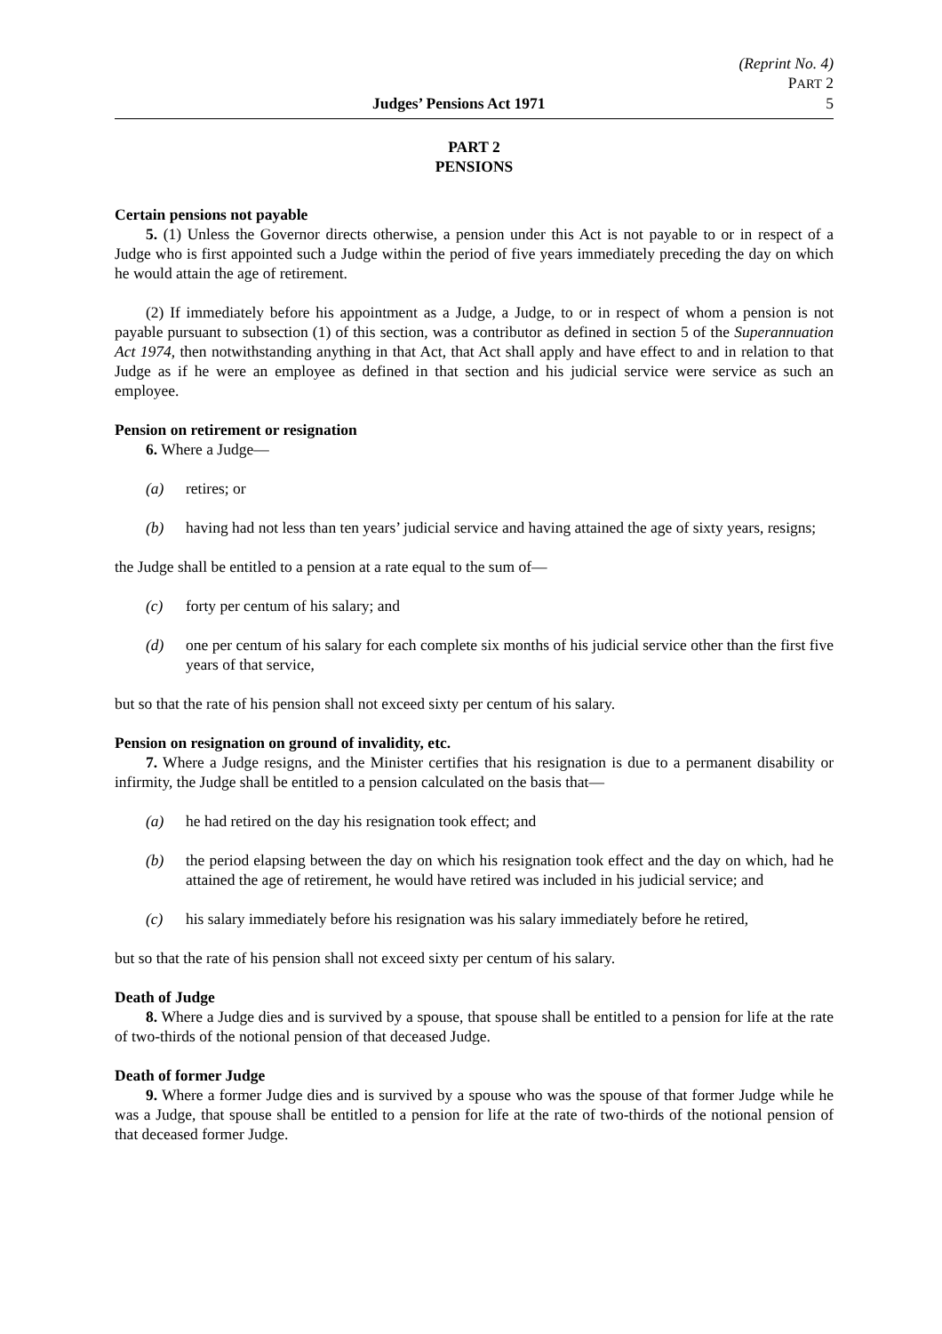(Reprint No. 4)
PART 2
Judges’ Pensions Act 1971 5
PART 2
PENSIONS
Certain pensions not payable
5. (1) Unless the Governor directs otherwise, a pension under this Act is not payable to or in respect of a Judge who is first appointed such a Judge within the period of five years immediately preceding the day on which he would attain the age of retirement.
(2) If immediately before his appointment as a Judge, a Judge, to or in respect of whom a pension is not payable pursuant to subsection (1) of this section, was a contributor as defined in section 5 of the Superannuation Act 1974, then notwithstanding anything in that Act, that Act shall apply and have effect to and in relation to that Judge as if he were an employee as defined in that section and his judicial service were service as such an employee.
Pension on retirement or resignation
6. Where a Judge—
(a) retires; or
(b) having had not less than ten years’ judicial service and having attained the age of sixty years, resigns;
the Judge shall be entitled to a pension at a rate equal to the sum of—
(c) forty per centum of his salary; and
(d) one per centum of his salary for each complete six months of his judicial service other than the first five years of that service,
but so that the rate of his pension shall not exceed sixty per centum of his salary.
Pension on resignation on ground of invalidity, etc.
7. Where a Judge resigns, and the Minister certifies that his resignation is due to a permanent disability or infirmity, the Judge shall be entitled to a pension calculated on the basis that—
(a) he had retired on the day his resignation took effect; and
(b) the period elapsing between the day on which his resignation took effect and the day on which, had he attained the age of retirement, he would have retired was included in his judicial service; and
(c) his salary immediately before his resignation was his salary immediately before he retired,
but so that the rate of his pension shall not exceed sixty per centum of his salary.
Death of Judge
8. Where a Judge dies and is survived by a spouse, that spouse shall be entitled to a pension for life at the rate of two-thirds of the notional pension of that deceased Judge.
Death of former Judge
9. Where a former Judge dies and is survived by a spouse who was the spouse of that former Judge while he was a Judge, that spouse shall be entitled to a pension for life at the rate of two-thirds of the notional pension of that deceased former Judge.